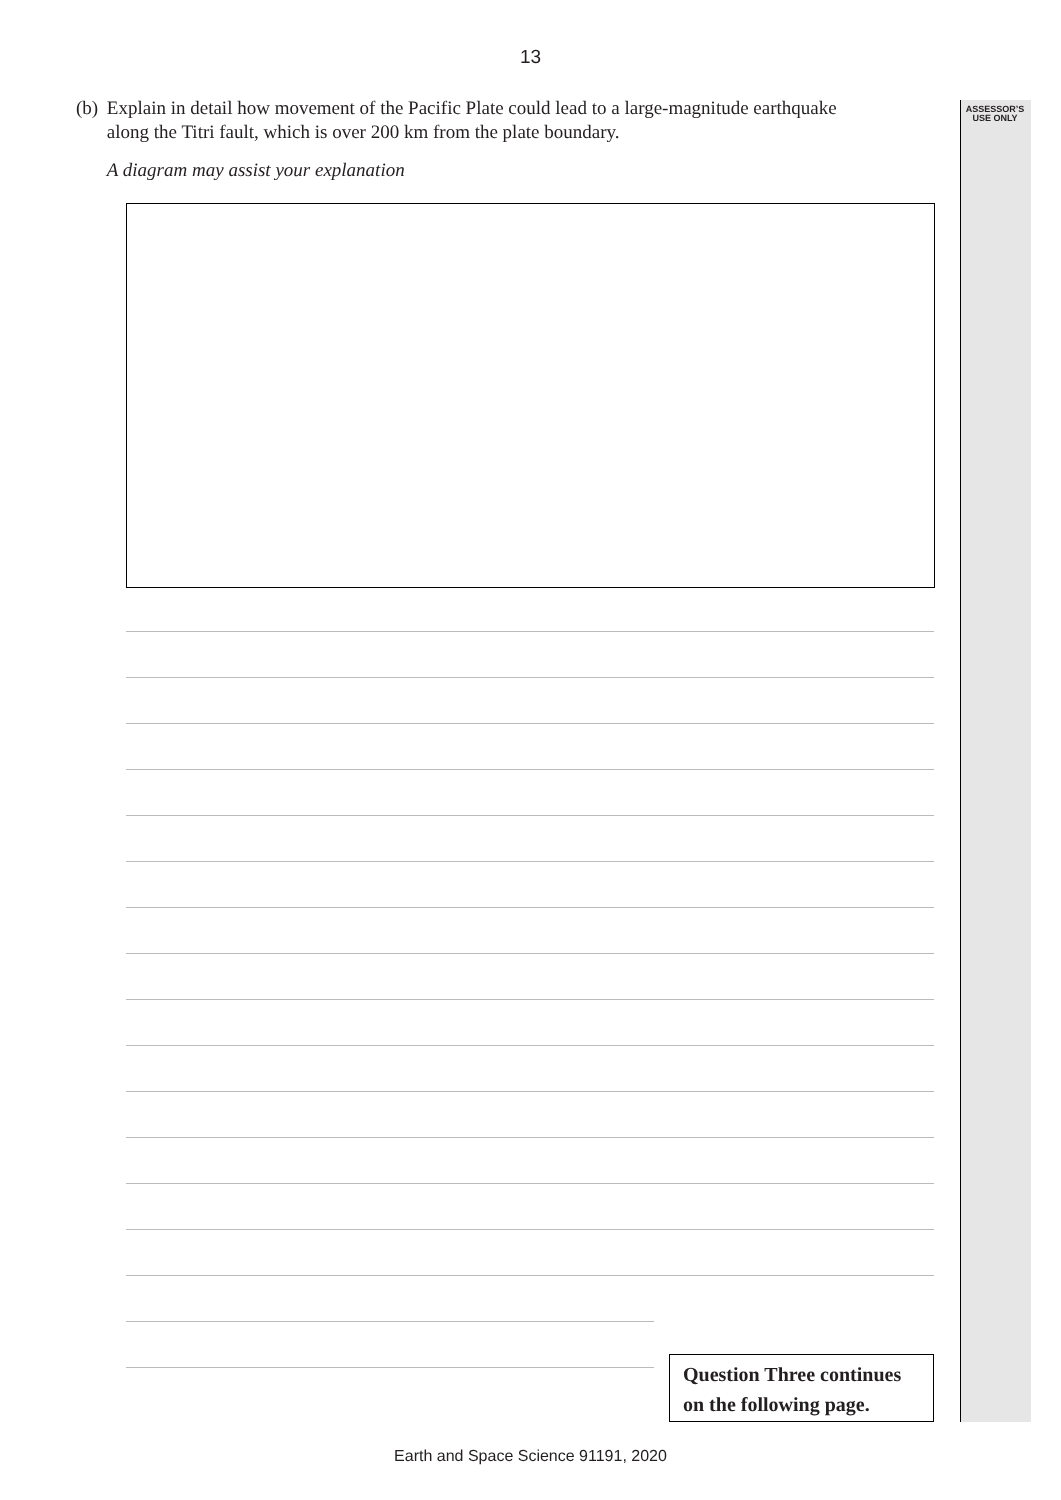13
ASSESSOR’S
USE ONLY
(b) Explain in detail how movement of the Pacific Plate could lead to a large-magnitude earthquake along the Titri fault, which is over 200 km from the plate boundary.
A diagram may assist your explanation
Question Three continues
on the following page.
Earth and Space Science 91191, 2020